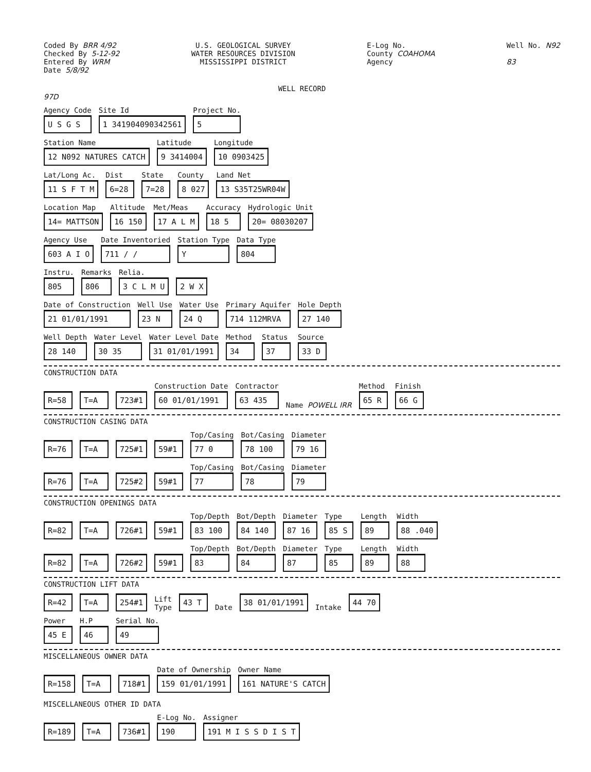Coded By BRR 4/92
Checked By 5-12-92
Entered By WRM
Date 5/8/92
U.S. GEOLOGICAL SURVEY
WATER RESOURCES DIVISION
MISSISSIPPI DISTRICT
E-Log No.
County COAHOMA
Agency
Well No. N92
83
WELL RECORD
97D
Agency Code
U S G S
Site Id
1 341904090342561
Project No.
5
Station Name
12 N092 NATURES CATCH
Latitude
9 3414004
Longitude
10 0903425
Lat/Long Ac.
11 S F T M
Dist
6=28
State
7=28
County
8 027
Land Net
13 S35T25WR04W
Location Map
14= MATTSON
Altitude
16 150
Met/Meas
17 A L M
Accuracy
18 5
Hydrologic Unit
20= 08030207
Agency Use
603 A I O
Date Inventoried
711 / /
Station Type
Y
Data Type
804
Instru.
805
Remarks
806
Relia.
3 C L M U
2 W X
Date of Construction
21 01/01/1991
Well Use
23 N
Water Use
24 Q
Primary Aquifer
714 112MRVA
Hole Depth
27 140
Well Depth
28 140
Water Level
30 35
Water Level Date
31 01/01/1991
Method
34
Status
37
Source
33 D
CONSTRUCTION DATA
R=58 T=A 723#1
Construction Date
60 01/01/1991
Contractor
63 435
Name POWELL IRR
Method
65 R
Finish
66 G
CONSTRUCTION CASING DATA
R=76 T=A 725#1 59#1
Top/Casing
77 0
Bot/Casing
78 100
Diameter
79 16
R=76 T=A 725#2 59#1
Top/Casing
77
Bot/Casing
78
Diameter
79
CONSTRUCTION OPENINGS DATA
R=82 T=A 726#1 59#1
Top/Depth
83 100
Bot/Depth
84 140
Diameter
87 16
Type
85 S
Length
89
Width
88 .040
R=82 T=A 726#2 59#1
Top/Depth
83
Bot/Depth
84
Diameter
87
Type
85
Length
89
Width
88
CONSTRUCTION LIFT DATA
R=42 T=A 254#1 Lift
Type 43 T Date 38 01/01/1991 Intake 44 70
Power
45 E
H.P
46
Serial No.
49
MISCELLANEOUS OWNER DATA
R=158 T=A 718#1
Date of Ownership
159 01/01/1991
Owner Name
161 NATURE'S CATCH
MISCELLANEOUS OTHER ID DATA
R=189 T=A 736#1
E-Log No.
190
Assigner
191 M I S S D I S T